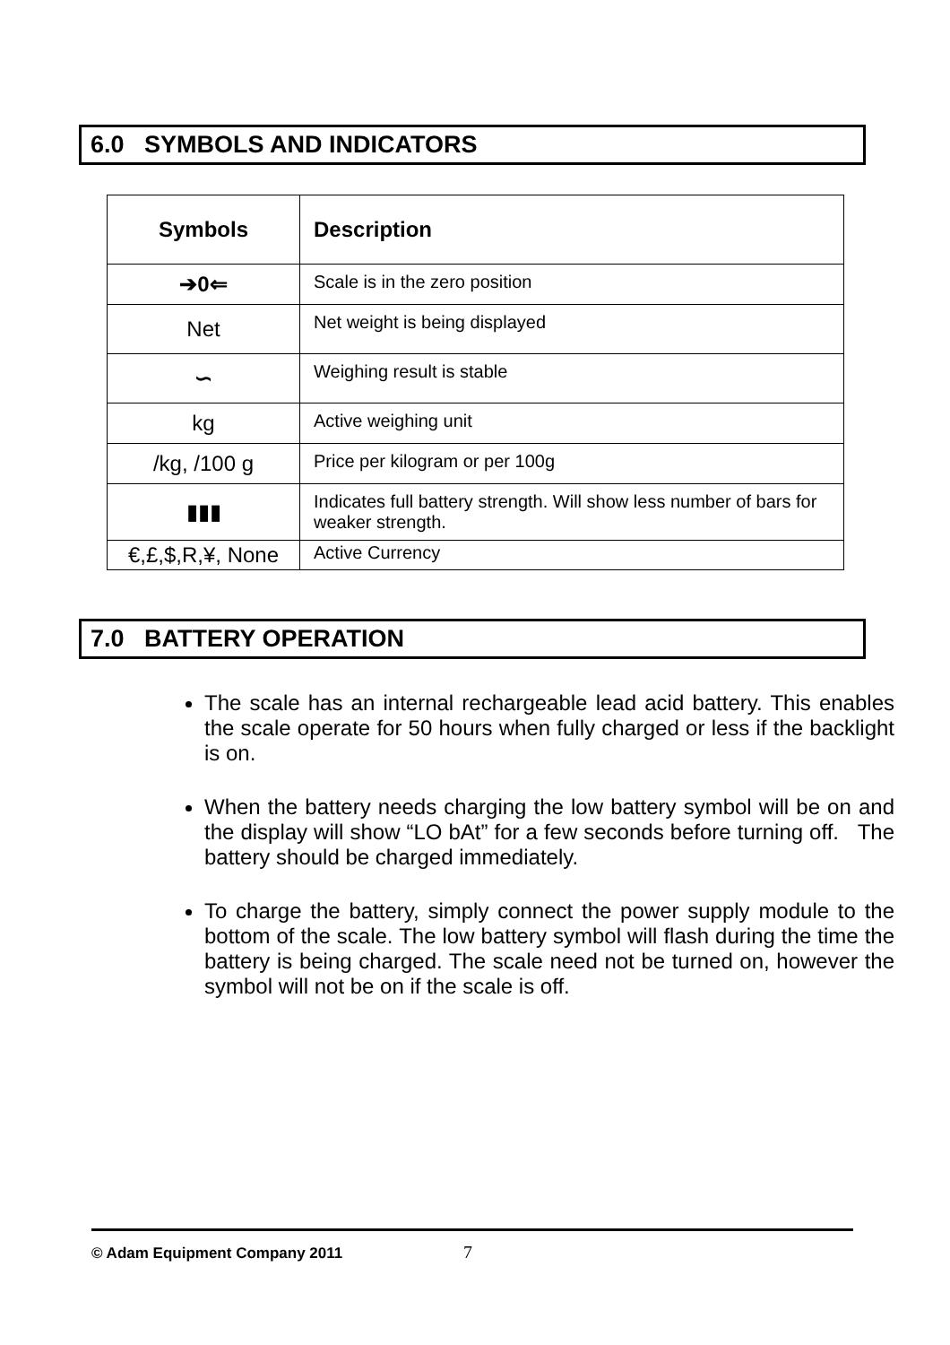6.0 SYMBOLS AND INDICATORS
| Symbols | Description |
| --- | --- |
| ➔0⇐ | Scale is in the zero position |
| Net | Net weight is being displayed |
| ∽ | Weighing result is stable |
| kg | Active weighing unit |
| /kg, /100 g | Price per kilogram or per 100g |
| ▮▮▮ | Indicates full battery strength. Will show less number of bars for weaker strength. |
| €,£,$,R,¥, None | Active Currency |
7.0 BATTERY OPERATION
The scale has an internal rechargeable lead acid battery. This enables the scale operate for 50 hours when fully charged or less if the backlight is on.
When the battery needs charging the low battery symbol will be on and the display will show “LO bAt” for a few seconds before turning off. The battery should be charged immediately.
To charge the battery, simply connect the power supply module to the bottom of the scale. The low battery symbol will flash during the time the battery is being charged. The scale need not be turned on, however the symbol will not be on if the scale is off.
© Adam Equipment Company 2011 7